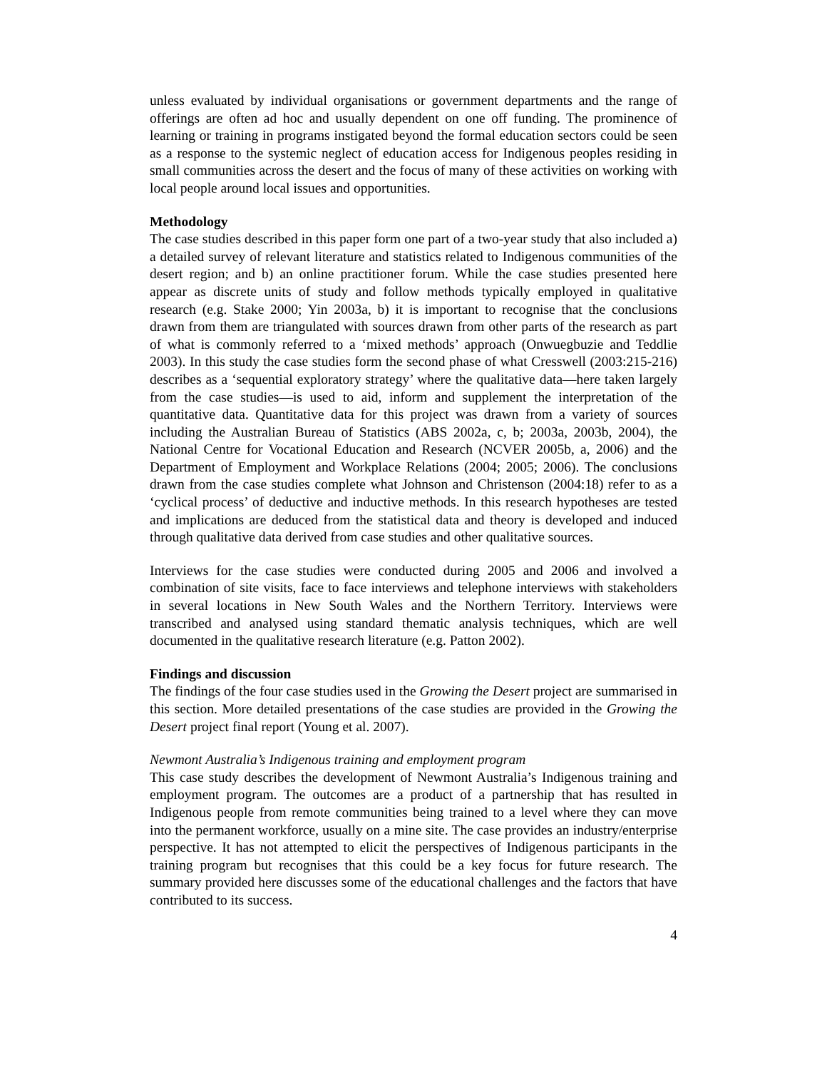unless evaluated by individual organisations or government departments and the range of offerings are often ad hoc and usually dependent on one off funding. The prominence of learning or training in programs instigated beyond the formal education sectors could be seen as a response to the systemic neglect of education access for Indigenous peoples residing in small communities across the desert and the focus of many of these activities on working with local people around local issues and opportunities.
Methodology
The case studies described in this paper form one part of a two-year study that also included a) a detailed survey of relevant literature and statistics related to Indigenous communities of the desert region; and b) an online practitioner forum. While the case studies presented here appear as discrete units of study and follow methods typically employed in qualitative research (e.g. Stake 2000; Yin 2003a, b) it is important to recognise that the conclusions drawn from them are triangulated with sources drawn from other parts of the research as part of what is commonly referred to a ‘mixed methods’ approach (Onwuegbuzie and Teddlie 2003). In this study the case studies form the second phase of what Cresswell (2003:215-216) describes as a ‘sequential exploratory strategy’ where the qualitative data—here taken largely from the case studies—is used to aid, inform and supplement the interpretation of the quantitative data. Quantitative data for this project was drawn from a variety of sources including the Australian Bureau of Statistics (ABS 2002a, c, b; 2003a, 2003b, 2004), the National Centre for Vocational Education and Research (NCVER 2005b, a, 2006) and the Department of Employment and Workplace Relations (2004; 2005; 2006). The conclusions drawn from the case studies complete what Johnson and Christenson (2004:18) refer to as a ‘cyclical process’ of deductive and inductive methods. In this research hypotheses are tested and implications are deduced from the statistical data and theory is developed and induced through qualitative data derived from case studies and other qualitative sources.
Interviews for the case studies were conducted during 2005 and 2006 and involved a combination of site visits, face to face interviews and telephone interviews with stakeholders in several locations in New South Wales and the Northern Territory. Interviews were transcribed and analysed using standard thematic analysis techniques, which are well documented in the qualitative research literature (e.g. Patton 2002).
Findings and discussion
The findings of the four case studies used in the Growing the Desert project are summarised in this section. More detailed presentations of the case studies are provided in the Growing the Desert project final report (Young et al. 2007).
Newmont Australia’s Indigenous training and employment program
This case study describes the development of Newmont Australia’s Indigenous training and employment program. The outcomes are a product of a partnership that has resulted in Indigenous people from remote communities being trained to a level where they can move into the permanent workforce, usually on a mine site. The case provides an industry/enterprise perspective. It has not attempted to elicit the perspectives of Indigenous participants in the training program but recognises that this could be a key focus for future research. The summary provided here discusses some of the educational challenges and the factors that have contributed to its success.
4